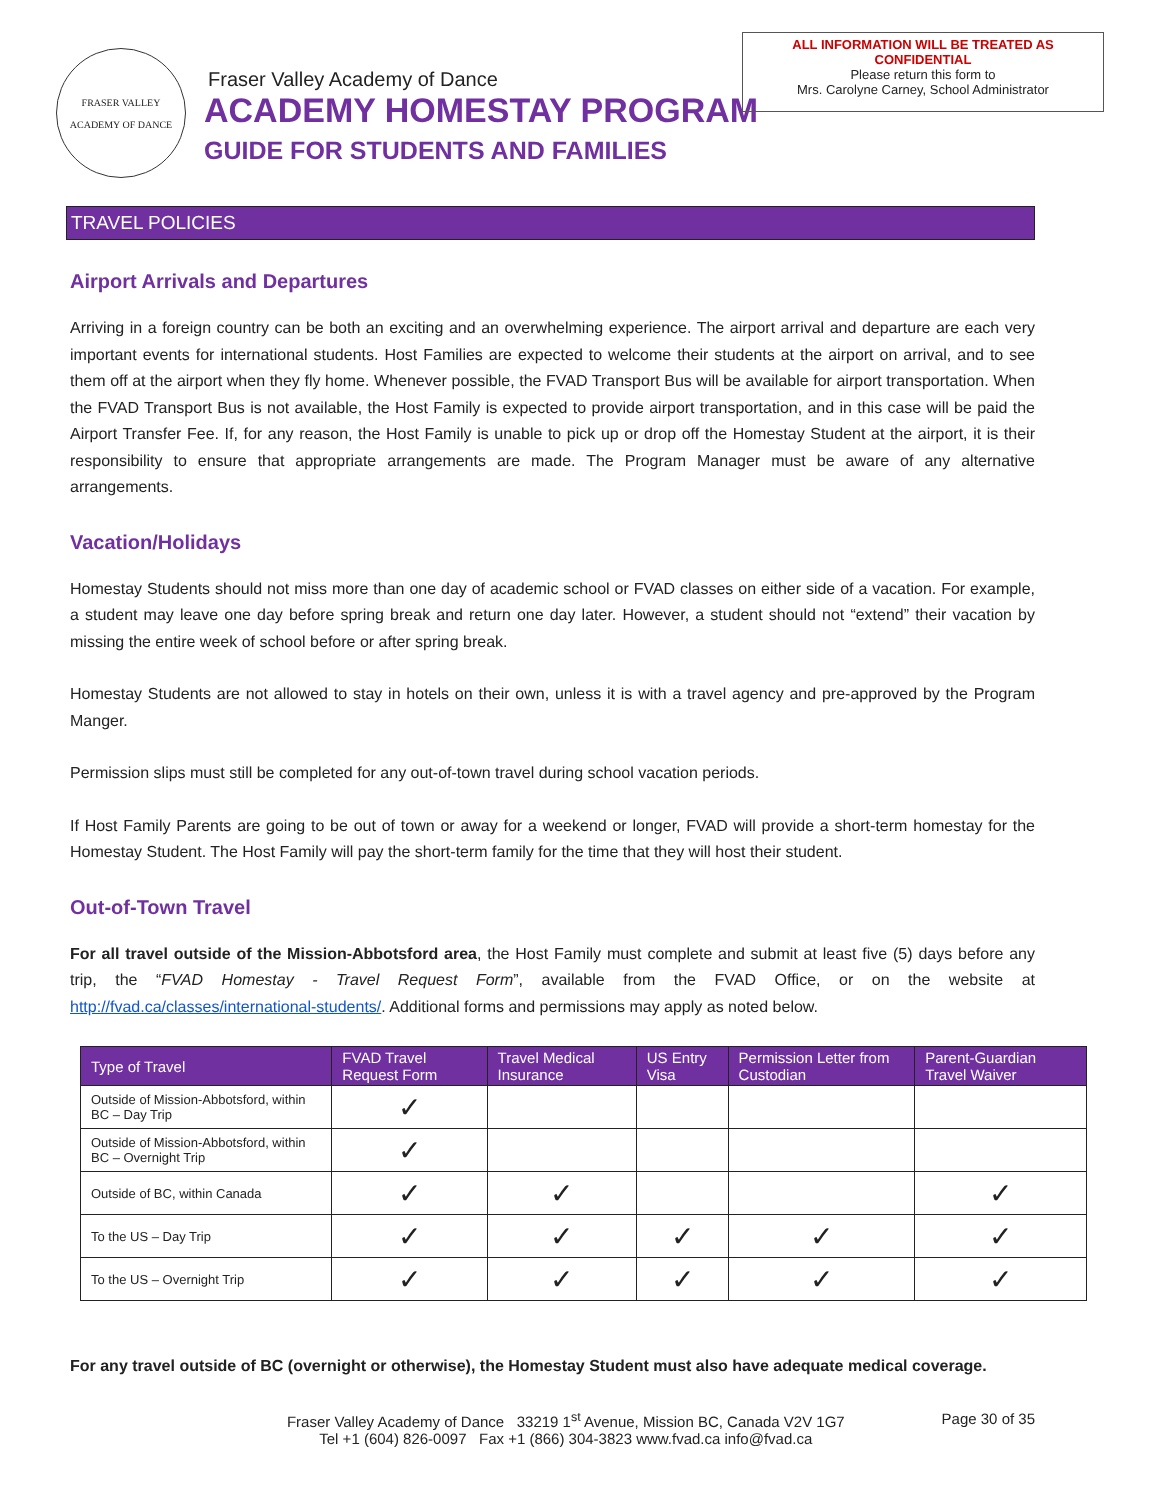FRASER VALLEY
ACADEMY OF DANCE
Fraser Valley Academy of Dance
ACADEMY HOMESTAY PROGRAM
GUIDE FOR STUDENTS AND FAMILIES
ALL INFORMATION WILL BE TREATED AS
CONFIDENTIAL
Please return this form to
Mrs. Carolyne Carney, School Administrator
TRAVEL POLICIES
Airport Arrivals and Departures
Arriving in a foreign country can be both an exciting and an overwhelming experience. The airport arrival and departure are each very important events for international students. Host Families are expected to welcome their students at the airport on arrival, and to see them off at the airport when they fly home. Whenever possible, the FVAD Transport Bus will be available for airport transportation. When the FVAD Transport Bus is not available, the Host Family is expected to provide airport transportation, and in this case will be paid the Airport Transfer Fee. If, for any reason, the Host Family is unable to pick up or drop off the Homestay Student at the airport, it is their responsibility to ensure that appropriate arrangements are made. The Program Manager must be aware of any alternative arrangements.
Vacation/Holidays
Homestay Students should not miss more than one day of academic school or FVAD classes on either side of a vacation. For example, a student may leave one day before spring break and return one day later. However, a student should not “extend” their vacation by missing the entire week of school before or after spring break.
Homestay Students are not allowed to stay in hotels on their own, unless it is with a travel agency and pre-approved by the Program Manger.
Permission slips must still be completed for any out-of-town travel during school vacation periods.
If Host Family Parents are going to be out of town or away for a weekend or longer, FVAD will provide a short-term homestay for the Homestay Student. The Host Family will pay the short-term family for the time that they will host their student.
Out-of-Town Travel
For all travel outside of the Mission-Abbotsford area, the Host Family must complete and submit at least five (5) days before any trip, the “FVAD Homestay - Travel Request Form”, available from the FVAD Office, or on the website at http://fvad.ca/classes/international-students/. Additional forms and permissions may apply as noted below.
| Type of Travel | FVAD Travel Request Form | Travel Medical Insurance | US Entry Visa | Permission Letter from Custodian | Parent-Guardian Travel Waiver |
| --- | --- | --- | --- | --- | --- |
| Outside of Mission-Abbotsford, within BC – Day Trip | ✓ | | | | |
| Outside of Mission-Abbotsford, within BC – Overnight Trip | ✓ | | | | |
| Outside of BC, within Canada | ✓ | ✓ | | | ✓ |
| To the US – Day Trip | ✓ | ✓ | ✓ | ✓ | ✓ |
| To the US – Overnight Trip | ✓ | ✓ | ✓ | ✓ | ✓ |
For any travel outside of BC (overnight or otherwise), the Homestay Student must also have adequate medical coverage.
Fraser Valley Academy of Dance 33219 1<sup>st</sup> Avenue, Mission BC, Canada V2V 1G7
Tel +1 (604) 826-0097 Fax +1 (866) 304-3823 www.fvad.ca info@fvad.ca
Page 30 of 35